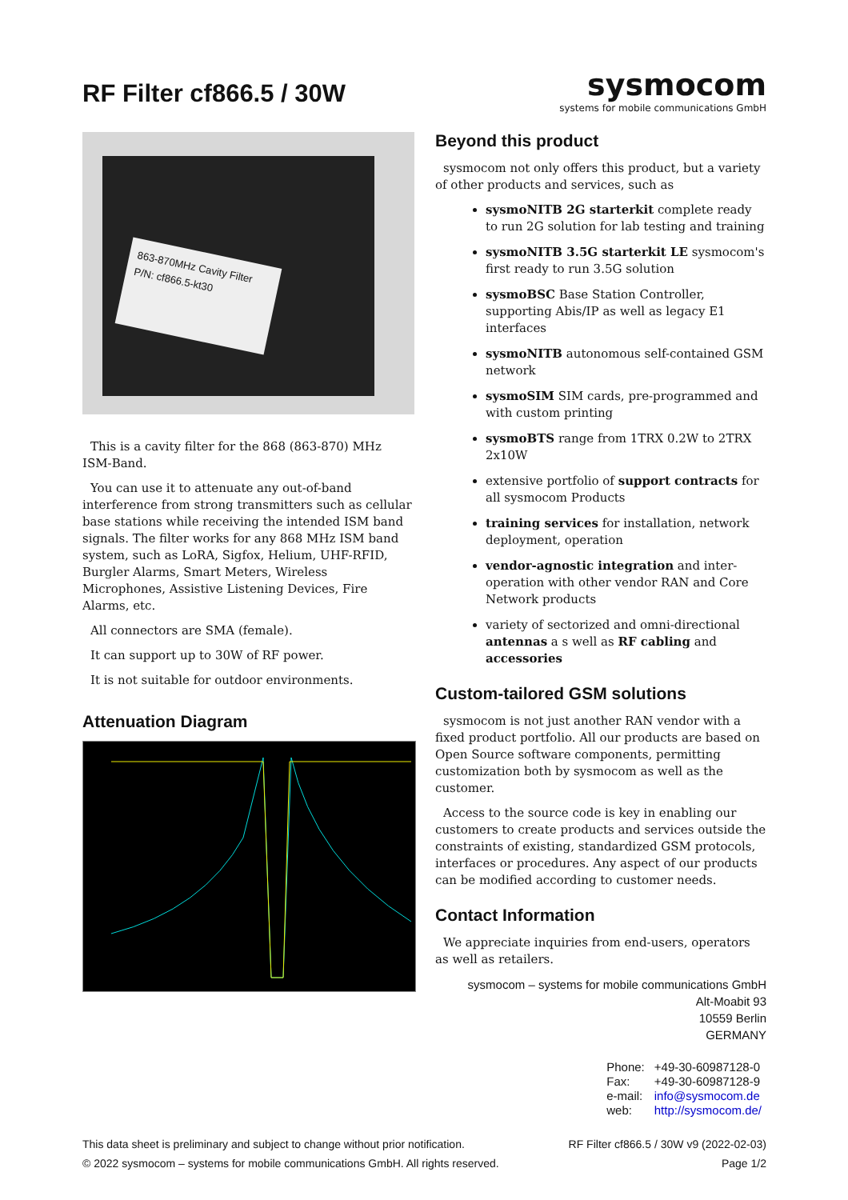RF Filter cf866.5 / 30W
sysmocom
systems for mobile communications GmbH
863-870MHz Cavity Filter
P/N: cf866.5-kt30
This is a cavity filter for the 868 (863-870) MHz ISM-Band.
You can use it to attenuate any out-of-band interference from strong transmitters such as cellular base stations while receiving the intended ISM band signals. The filter works for any 868 MHz ISM band system, such as LoRA, Sigfox, Helium, UHF-RFID, Burgler Alarms, Smart Meters, Wireless Microphones, Assistive Listening Devices, Fire Alarms, etc.
All connectors are SMA (female).
It can support up to 30W of RF power.
It is not suitable for outdoor environments.
Attenuation Diagram
Beyond this product
sysmocom not only offers this product, but a variety of other products and services, such as
sysmoNITB 2G starterkit complete ready to run 2G solution for lab testing and training
sysmoNITB 3.5G starterkit LE sysmocom's first ready to run 3.5G solution
sysmoBSC Base Station Controller, supporting Abis/IP as well as legacy E1 interfaces
sysmoNITB autonomous self-contained GSM network
sysmoSIM SIM cards, pre-programmed and with custom printing
sysmoBTS range from 1TRX 0.2W to 2TRX 2x10W
extensive portfolio of support contracts for all sysmocom Products
training services for installation, network deployment, operation
vendor-agnostic integration and inter-operation with other vendor RAN and Core Network products
variety of sectorized and omni-directional antennas a s well as RF cabling and accessories
Custom-tailored GSM solutions
sysmocom is not just another RAN vendor with a fixed product portfolio. All our products are based on Open Source software components, permitting customization both by sysmocom as well as the customer.
Access to the source code is key in enabling our customers to create products and services outside the constraints of existing, standardized GSM protocols, interfaces or procedures. Any aspect of our products can be modified according to customer needs.
Contact Information
We appreciate inquiries from end-users, operators as well as retailers.
sysmocom – systems for mobile communications GmbH
Alt-Moabit 93
10559 Berlin
GERMANY
| Phone: | +49-30-60987128-0 |
| Fax: | +49-30-60987128-9 |
| e-mail: | info@sysmocom.de |
| web: | http://sysmocom.de/ |
This data sheet is preliminary and subject to change without prior notification.
© 2022 sysmocom – systems for mobile communications GmbH. All rights reserved.
RF Filter cf866.5 / 30W v9 (2022-02-03)
Page 1/2